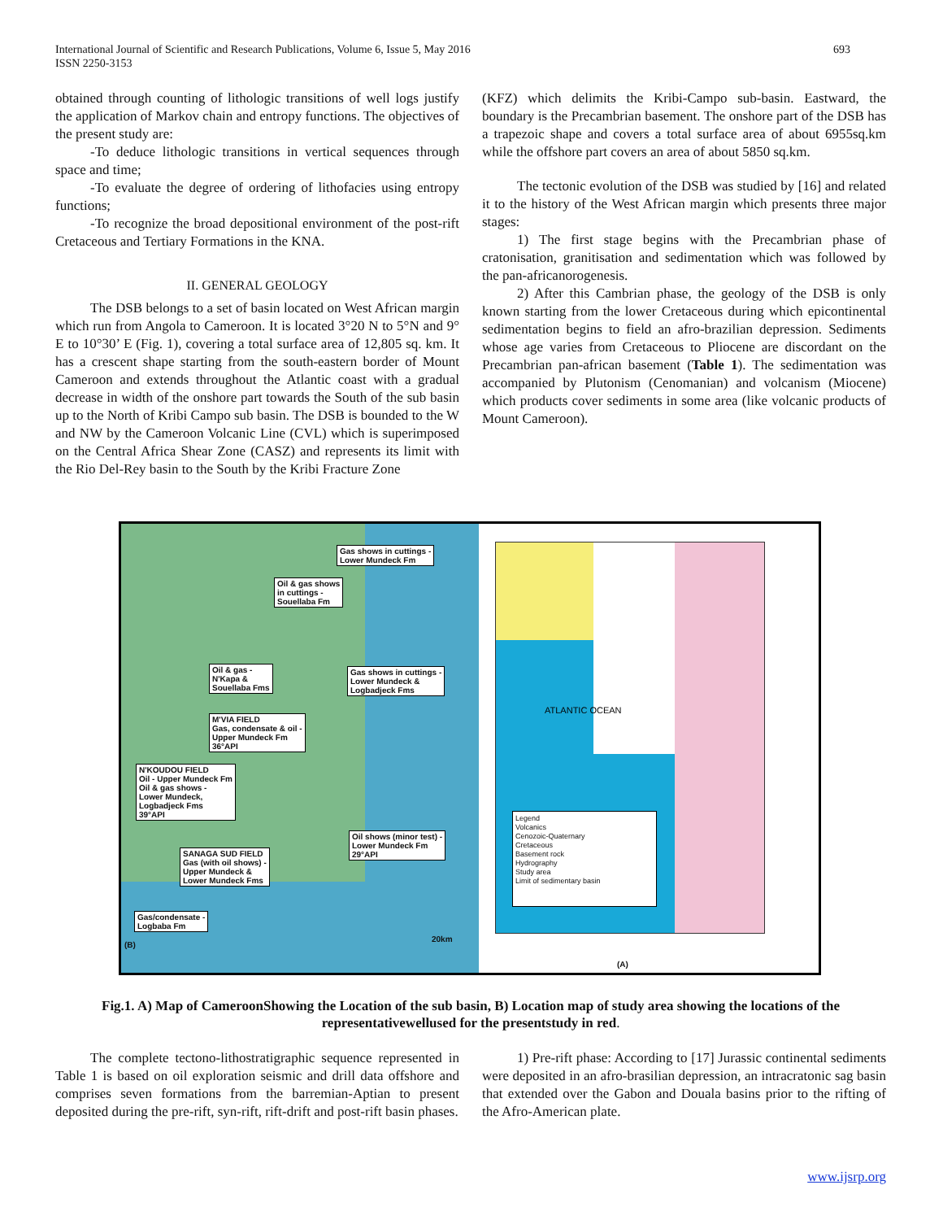International Journal of Scientific and Research Publications, Volume 6, Issue 5, May 2016
ISSN 2250-3153
693
obtained through counting of lithologic transitions of well logs justify the application of Markov chain and entropy functions. The objectives of the present study are:
-To deduce lithologic transitions in vertical sequences through space and time;
-To evaluate the degree of ordering of lithofacies using entropy functions;
-To recognize the broad depositional environment of the post-rift Cretaceous and Tertiary Formations in the KNA.
II. GENERAL GEOLOGY
The DSB belongs to a set of basin located on West African margin which run from Angola to Cameroon. It is located 3°20 N to 5°N and 9° E to 10°30’ E (Fig. 1), covering a total surface area of 12,805 sq. km. It has a crescent shape starting from the south-eastern border of Mount Cameroon and extends throughout the Atlantic coast with a gradual decrease in width of the onshore part towards the South of the sub basin up to the North of Kribi Campo sub basin. The DSB is bounded to the W and NW by the Cameroon Volcanic Line (CVL) which is superimposed on the Central Africa Shear Zone (CASZ) and represents its limit with the Rio Del-Rey basin to the South by the Kribi Fracture Zone
(KFZ) which delimits the Kribi-Campo sub-basin. Eastward, the boundary is the Precambrian basement. The onshore part of the DSB has a trapezoic shape and covers a total surface area of about 6955sq.km while the offshore part covers an area of about 5850 sq.km.
The tectonic evolution of the DSB was studied by [16] and related it to the history of the West African margin which presents three major stages:
1) The first stage begins with the Precambrian phase of cratonisation, granitisation and sedimentation which was followed by the pan-africanorogenesis.
2) After this Cambrian phase, the geology of the DSB is only known starting from the lower Cretaceous during which epicontinental sedimentation begins to field an afro-brazilian depression. Sediments whose age varies from Cretaceous to Pliocene are discordant on the Precambrian pan-african basement (Table 1). The sedimentation was accompanied by Plutonism (Cenomanian) and volcanism (Miocene) which products cover sediments in some area (like volcanic products of Mount Cameroon).
Gas shows in cuttings -
Lower Mundeck Fm
Oil & gas shows
in cuttings -
Souellaba Fm
Oil & gas -
N'Kapa &
Souellaba Fms
Gas shows in cuttings -
Lower Mundeck &
Logbadjeck Fms
M'VIA FIELD
Gas, condensate & oil -
Upper Mundeck Fm
36°API
N'KOUDOU FIELD
Oil - Upper Mundeck Fm
Oil & gas shows -
Lower Mundeck,
Logbadjeck Fms
39°API
Oil shows (minor test) -
Lower Mundeck Fm
29°API
SANAGA SUD FIELD
Gas (with oil shows) -
Upper Mundeck &
Lower Mundeck Fms
Gas/condensate -
Logbaba Fm
20km
(B)
ATLANTIC OCEAN
Legend
Volcanics
Cenozoic-Quaternary
Cretaceous
Basement rock
Hydrography
Study area
Limit of sedimentary basin
(A)
Fig.1. A) Map of CameroonShowing the Location of the sub basin, B) Location map of study area showing the locations of the representativewellused for the presentstudy in red.
The complete tectono-lithostratigraphic sequence represented in Table 1 is based on oil exploration seismic and drill data offshore and comprises seven formations from the barremian-Aptian to present deposited during the pre-rift, syn-rift, rift-drift and post-rift basin phases.
1) Pre-rift phase: According to [17] Jurassic continental sediments were deposited in an afro-brasilian depression, an intracratonic sag basin that extended over the Gabon and Douala basins prior to the rifting of the Afro-American plate.
www.ijsrp.org